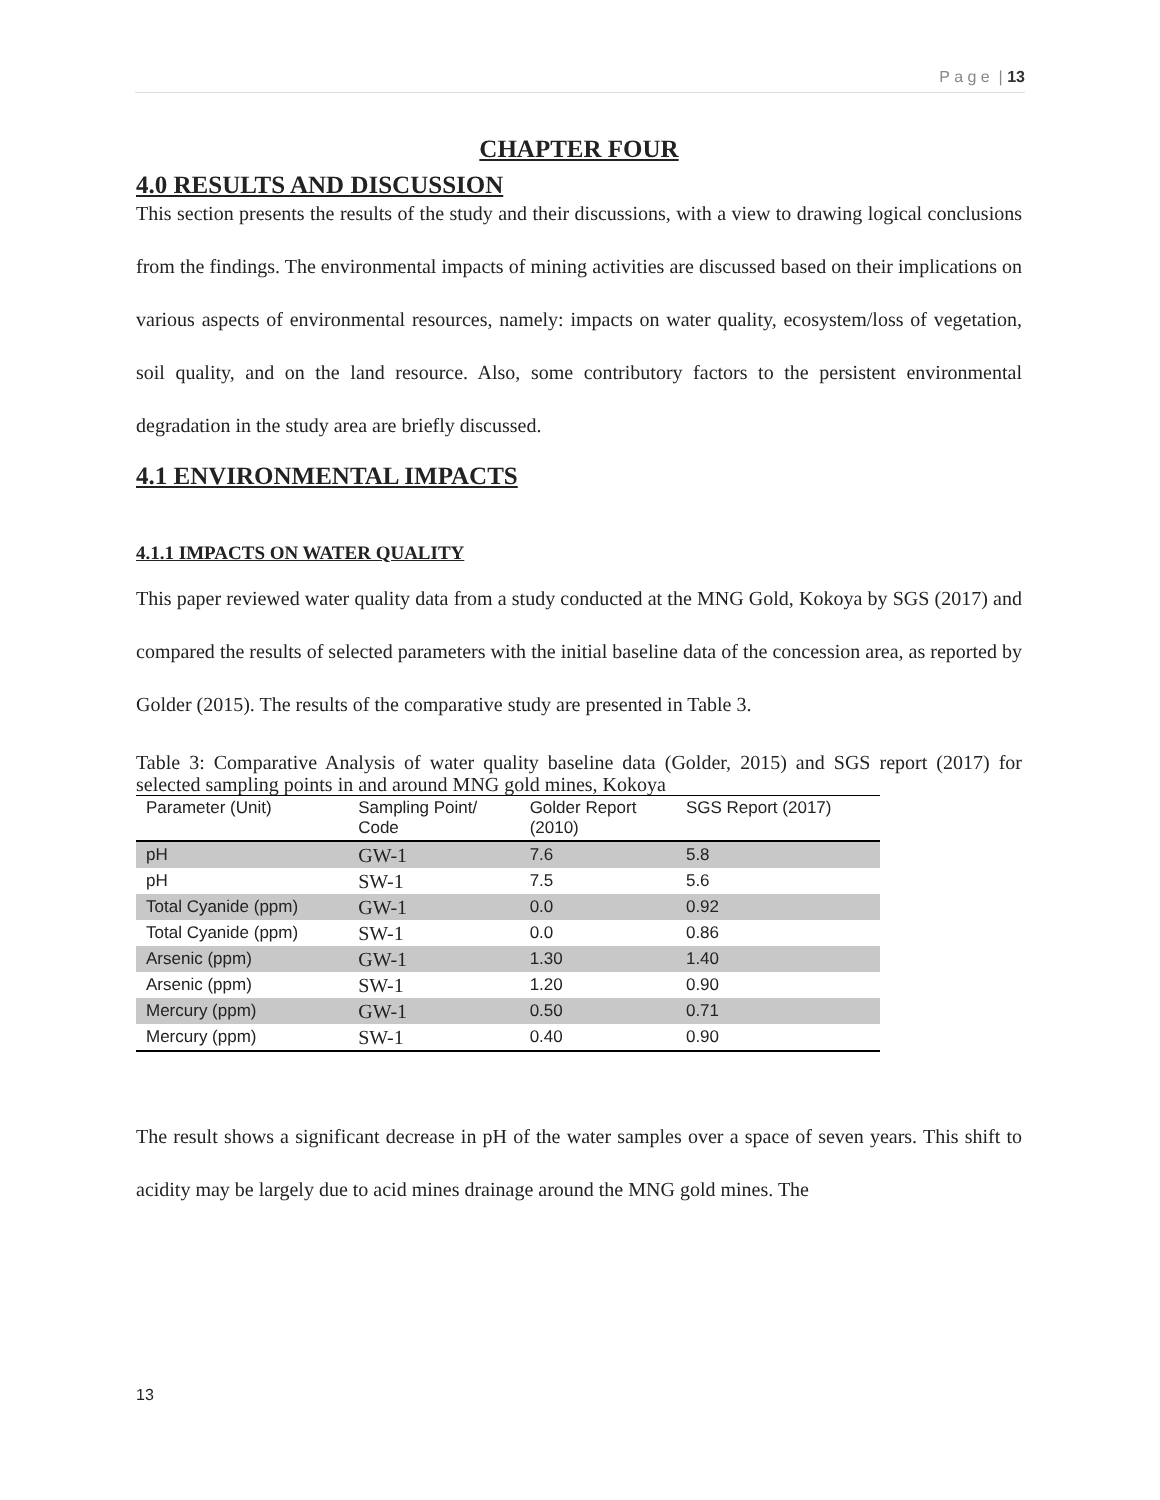P a g e | 13
CHAPTER FOUR
4.0 RESULTS AND DISCUSSION
This section presents the results of the study and their discussions, with a view to drawing logical conclusions from the findings. The environmental impacts of mining activities are discussed based on their implications on various aspects of environmental resources, namely: impacts on water quality, ecosystem/loss of vegetation, soil quality, and on the land resource. Also, some contributory factors to the persistent environmental degradation in the study area are briefly discussed.
4.1 ENVIRONMENTAL IMPACTS
4.1.1 IMPACTS ON WATER QUALITY
This paper reviewed water quality data from a study conducted at the MNG Gold, Kokoya by SGS (2017) and compared the results of selected parameters with the initial baseline data of the concession area, as reported by Golder (2015). The results of the comparative study are presented in Table 3.
Table 3: Comparative Analysis of water quality baseline data (Golder, 2015) and SGS report (2017) for selected sampling points in and around MNG gold mines, Kokoya
| Parameter (Unit) | Sampling Point/ Code | Golder Report (2010) | SGS Report (2017) |
| --- | --- | --- | --- |
| pH | GW-1 | 7.6 | 5.8 |
| pH | SW-1 | 7.5 | 5.6 |
| Total Cyanide (ppm) | GW-1 | 0.0 | 0.92 |
| Total Cyanide (ppm) | SW-1 | 0.0 | 0.86 |
| Arsenic (ppm) | GW-1 | 1.30 | 1.40 |
| Arsenic (ppm) | SW-1 | 1.20 | 0.90 |
| Mercury (ppm) | GW-1 | 0.50 | 0.71 |
| Mercury (ppm) | SW-1 | 0.40 | 0.90 |
The result shows a significant decrease in pH of the water samples over a space of seven years. This shift to acidity may be largely due to acid mines drainage around the MNG gold mines. The
13